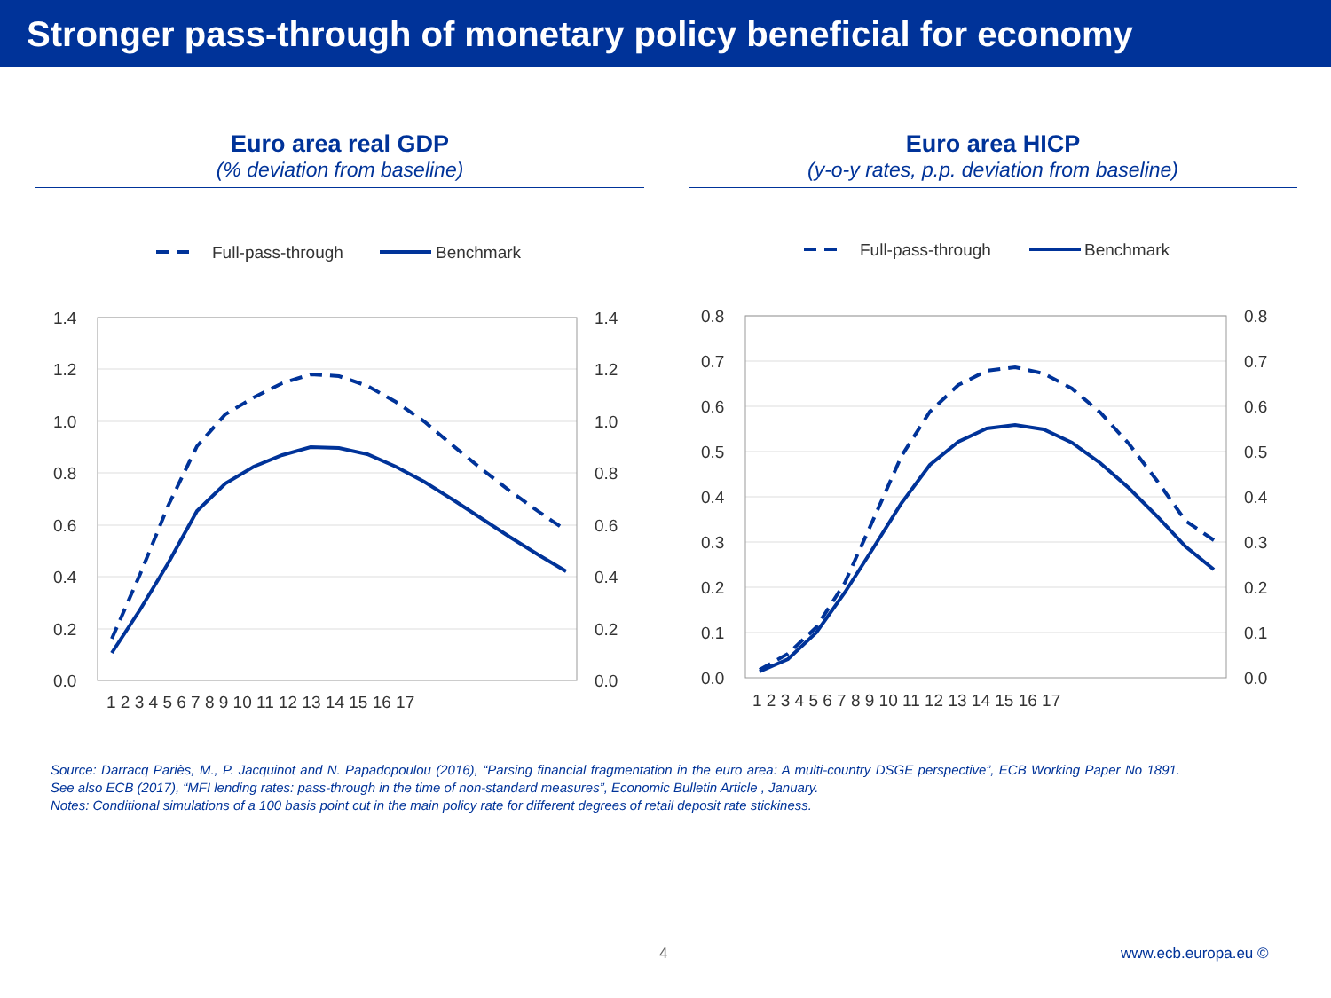Stronger pass-through of monetary policy beneficial for economy
Euro area real GDP
(% deviation from baseline)
Full-pass-through
Benchmark
1.4
1.2
1.0
0.8
0.6
0.4
0.2
0.0
1.4
1.2
1.0
0.8
0.6
0.4
0.2
0.0
1 2 3 4 5 6 7 8 9 10 11 12 13 14 15 16 17
Euro area HICP
(y-o-y rates, p.p. deviation from baseline)
Full-pass-through
Benchmark
0.8
0.7
0.6
0.5
0.4
0.3
0.2
0.1
0.0
0.8
0.7
0.6
0.5
0.4
0.3
0.2
0.1
0.0
1 2 3 4 5 6 7 8 9 10 11 12 13 14 15 16 17
Source: Darracq Pariès, M., P. Jacquinot and N. Papadopoulou (2016), “Parsing financial fragmentation in the euro area: A multi-country DSGE perspective”, ECB Working Paper No 1891. See also ECB (2017), “MFI lending rates: pass-through in the time of non-standard measures”, Economic Bulletin Article , January.
Notes: Conditional simulations of a 100 basis point cut in the main policy rate for different degrees of retail deposit rate stickiness.
4 www.ecb.europa.eu ©